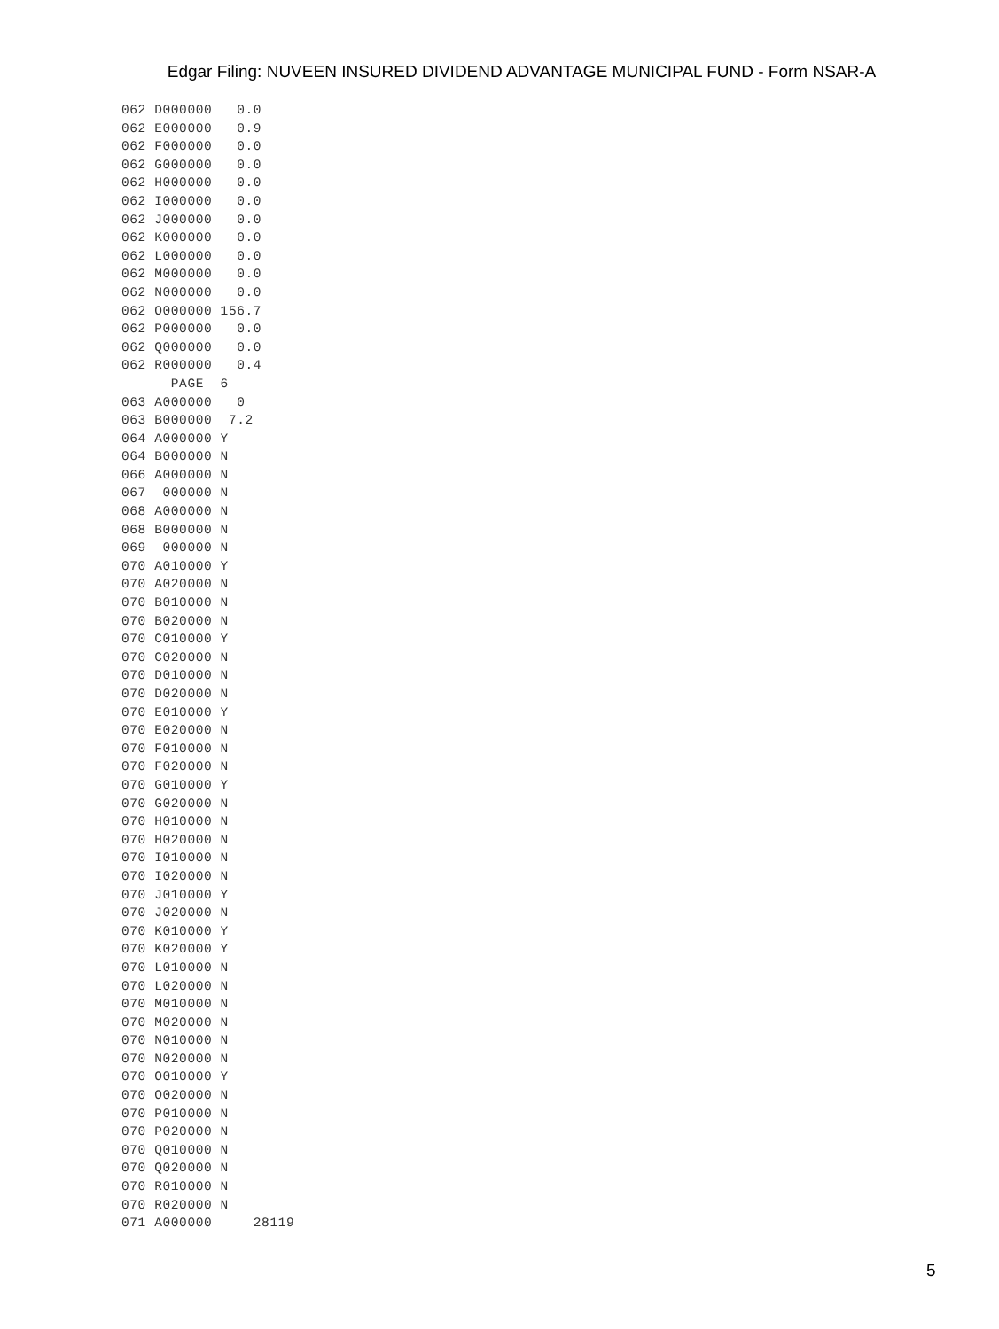Edgar Filing: NUVEEN INSURED DIVIDEND ADVANTAGE MUNICIPAL FUND - Form NSAR-A
062 D000000   0.0
062 E000000   0.9
062 F000000   0.0
062 G000000   0.0
062 H000000   0.0
062 I000000   0.0
062 J000000   0.0
062 K000000   0.0
062 L000000   0.0
062 M000000   0.0
062 N000000   0.0
062 O000000 156.7
062 P000000   0.0
062 Q000000   0.0
062 R000000   0.4
      PAGE  6
063 A000000   0
063 B000000  7.2
064 A000000 Y
064 B000000 N
066 A000000 N
067  000000 N
068 A000000 N
068 B000000 N
069  000000 N
070 A010000 Y
070 A020000 N
070 B010000 N
070 B020000 N
070 C010000 Y
070 C020000 N
070 D010000 N
070 D020000 N
070 E010000 Y
070 E020000 N
070 F010000 N
070 F020000 N
070 G010000 Y
070 G020000 N
070 H010000 N
070 H020000 N
070 I010000 N
070 I020000 N
070 J010000 Y
070 J020000 N
070 K010000 Y
070 K020000 Y
070 L010000 N
070 L020000 N
070 M010000 N
070 M020000 N
070 N010000 N
070 N020000 N
070 O010000 Y
070 O020000 N
070 P010000 N
070 P020000 N
070 Q010000 N
070 Q020000 N
070 R010000 N
070 R020000 N
071 A000000     28119
5